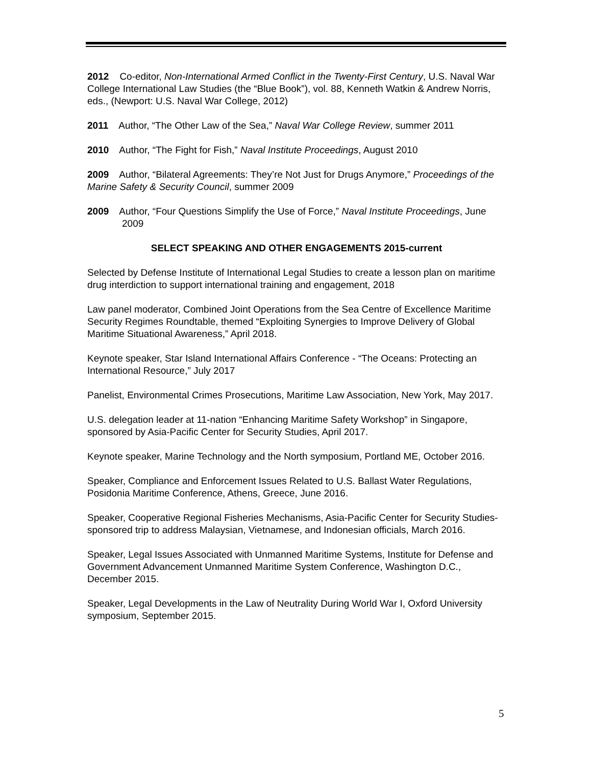2012 Co-editor, Non-International Armed Conflict in the Twenty-First Century, U.S. Naval War College International Law Studies (the “Blue Book”), vol. 88, Kenneth Watkin & Andrew Norris, eds., (Newport: U.S. Naval War College, 2012)
2011 Author, “The Other Law of the Sea,” Naval War College Review, summer 2011
2010 Author, “The Fight for Fish,” Naval Institute Proceedings, August 2010
2009 Author, “Bilateral Agreements: They’re Not Just for Drugs Anymore,” Proceedings of the Marine Safety & Security Council, summer 2009
2009 Author, “Four Questions Simplify the Use of Force,” Naval Institute Proceedings, June 2009
SELECT SPEAKING AND OTHER ENGAGEMENTS 2015-current
Selected by Defense Institute of International Legal Studies to create a lesson plan on maritime drug interdiction to support international training and engagement, 2018
Law panel moderator, Combined Joint Operations from the Sea Centre of Excellence Maritime Security Regimes Roundtable, themed “Exploiting Synergies to Improve Delivery of Global Maritime Situational Awareness,” April 2018.
Keynote speaker, Star Island International Affairs Conference - “The Oceans: Protecting an International Resource,” July 2017
Panelist, Environmental Crimes Prosecutions, Maritime Law Association, New York, May 2017.
U.S. delegation leader at 11-nation “Enhancing Maritime Safety Workshop” in Singapore, sponsored by Asia-Pacific Center for Security Studies, April 2017.
Keynote speaker, Marine Technology and the North symposium, Portland ME, October 2016.
Speaker, Compliance and Enforcement Issues Related to U.S. Ballast Water Regulations, Posidonia Maritime Conference, Athens, Greece, June 2016.
Speaker, Cooperative Regional Fisheries Mechanisms, Asia-Pacific Center for Security Studies-sponsored trip to address Malaysian, Vietnamese, and Indonesian officials, March 2016.
Speaker, Legal Issues Associated with Unmanned Maritime Systems, Institute for Defense and Government Advancement Unmanned Maritime System Conference, Washington D.C., December 2015.
Speaker, Legal Developments in the Law of Neutrality During World War I, Oxford University symposium, September 2015.
5